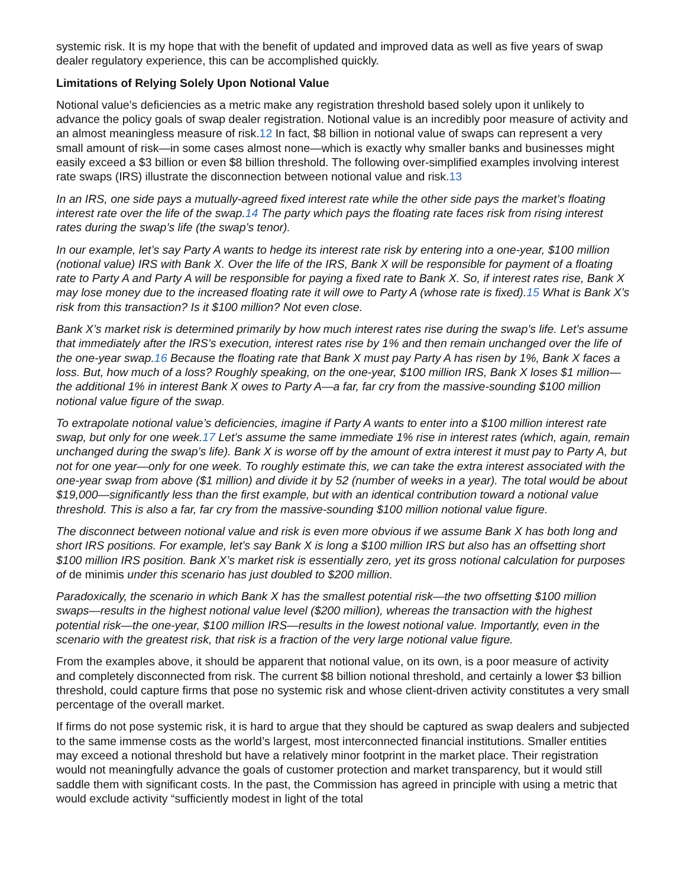systemic risk. It is my hope that with the benefit of updated and improved data as well as five years of swap dealer regulatory experience, this can be accomplished quickly.
Limitations of Relying Solely Upon Notional Value
Notional value’s deficiencies as a metric make any registration threshold based solely upon it unlikely to advance the policy goals of swap dealer registration. Notional value is an incredibly poor measure of activity and an almost meaningless measure of risk.12 In fact, $8 billion in notional value of swaps can represent a very small amount of risk—in some cases almost none—which is exactly why smaller banks and businesses might easily exceed a $3 billion or even $8 billion threshold. The following over-simplified examples involving interest rate swaps (IRS) illustrate the disconnection between notional value and risk.13
In an IRS, one side pays a mutually-agreed fixed interest rate while the other side pays the market’s floating interest rate over the life of the swap.14 The party which pays the floating rate faces risk from rising interest rates during the swap’s life (the swap’s tenor).
In our example, let’s say Party A wants to hedge its interest rate risk by entering into a one-year, $100 million (notional value) IRS with Bank X. Over the life of the IRS, Bank X will be responsible for payment of a floating rate to Party A and Party A will be responsible for paying a fixed rate to Bank X. So, if interest rates rise, Bank X may lose money due to the increased floating rate it will owe to Party A (whose rate is fixed).15 What is Bank X’s risk from this transaction? Is it $100 million? Not even close.
Bank X’s market risk is determined primarily by how much interest rates rise during the swap’s life. Let’s assume that immediately after the IRS’s execution, interest rates rise by 1% and then remain unchanged over the life of the one-year swap.16 Because the floating rate that Bank X must pay Party A has risen by 1%, Bank X faces a loss. But, how much of a loss? Roughly speaking, on the one-year, $100 million IRS, Bank X loses $1 million—the additional 1% in interest Bank X owes to Party A—a far, far cry from the massive-sounding $100 million notional value figure of the swap.
To extrapolate notional value’s deficiencies, imagine if Party A wants to enter into a $100 million interest rate swap, but only for one week.17 Let’s assume the same immediate 1% rise in interest rates (which, again, remain unchanged during the swap’s life). Bank X is worse off by the amount of extra interest it must pay to Party A, but not for one year—only for one week. To roughly estimate this, we can take the extra interest associated with the one-year swap from above ($1 million) and divide it by 52 (number of weeks in a year). The total would be about $19,000—significantly less than the first example, but with an identical contribution toward a notional value threshold. This is also a far, far cry from the massive-sounding $100 million notional value figure.
The disconnect between notional value and risk is even more obvious if we assume Bank X has both long and short IRS positions. For example, let’s say Bank X is long a $100 million IRS but also has an offsetting short $100 million IRS position. Bank X’s market risk is essentially zero, yet its gross notional calculation for purposes of de minimis under this scenario has just doubled to $200 million.
Paradoxically, the scenario in which Bank X has the smallest potential risk—the two offsetting $100 million swaps—results in the highest notional value level ($200 million), whereas the transaction with the highest potential risk—the one-year, $100 million IRS—results in the lowest notional value. Importantly, even in the scenario with the greatest risk, that risk is a fraction of the very large notional value figure.
From the examples above, it should be apparent that notional value, on its own, is a poor measure of activity and completely disconnected from risk. The current $8 billion notional threshold, and certainly a lower $3 billion threshold, could capture firms that pose no systemic risk and whose client-driven activity constitutes a very small percentage of the overall market.
If firms do not pose systemic risk, it is hard to argue that they should be captured as swap dealers and subjected to the same immense costs as the world’s largest, most interconnected financial institutions. Smaller entities may exceed a notional threshold but have a relatively minor footprint in the market place. Their registration would not meaningfully advance the goals of customer protection and market transparency, but it would still saddle them with significant costs. In the past, the Commission has agreed in principle with using a metric that would exclude activity “sufficiently modest in light of the total